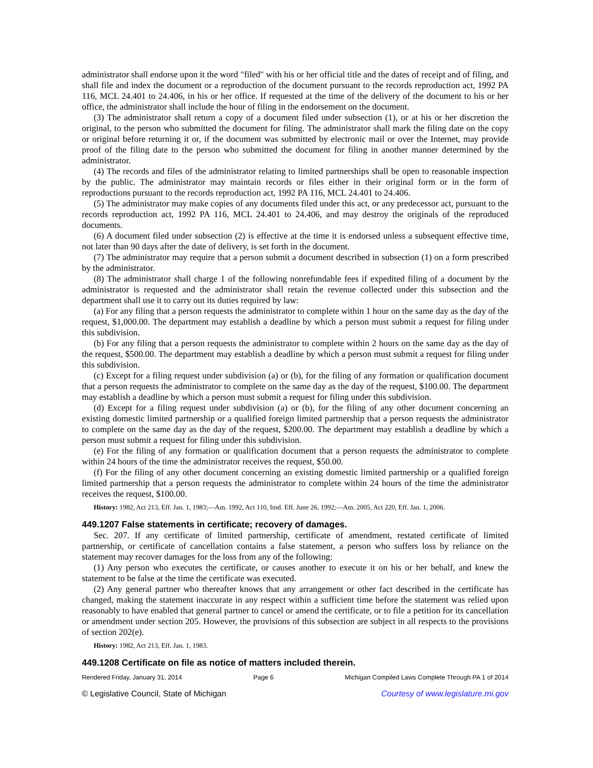administrator shall endorse upon it the word "filed" with his or her official title and the dates of receipt and of filing, and shall file and index the document or a reproduction of the document pursuant to the records reproduction act, 1992 PA 116, MCL 24.401 to 24.406, in his or her office. If requested at the time of the delivery of the document to his or her office, the administrator shall include the hour of filing in the endorsement on the document.
(3) The administrator shall return a copy of a document filed under subsection (1), or at his or her discretion the original, to the person who submitted the document for filing. The administrator shall mark the filing date on the copy or original before returning it or, if the document was submitted by electronic mail or over the Internet, may provide proof of the filing date to the person who submitted the document for filing in another manner determined by the administrator.
(4) The records and files of the administrator relating to limited partnerships shall be open to reasonable inspection by the public. The administrator may maintain records or files either in their original form or in the form of reproductions pursuant to the records reproduction act, 1992 PA 116, MCL 24.401 to 24.406.
(5) The administrator may make copies of any documents filed under this act, or any predecessor act, pursuant to the records reproduction act, 1992 PA 116, MCL 24.401 to 24.406, and may destroy the originals of the reproduced documents.
(6) A document filed under subsection (2) is effective at the time it is endorsed unless a subsequent effective time, not later than 90 days after the date of delivery, is set forth in the document.
(7) The administrator may require that a person submit a document described in subsection (1) on a form prescribed by the administrator.
(8) The administrator shall charge 1 of the following nonrefundable fees if expedited filing of a document by the administrator is requested and the administrator shall retain the revenue collected under this subsection and the department shall use it to carry out its duties required by law:
(a) For any filing that a person requests the administrator to complete within 1 hour on the same day as the day of the request, $1,000.00. The department may establish a deadline by which a person must submit a request for filing under this subdivision.
(b) For any filing that a person requests the administrator to complete within 2 hours on the same day as the day of the request, $500.00. The department may establish a deadline by which a person must submit a request for filing under this subdivision.
(c) Except for a filing request under subdivision (a) or (b), for the filing of any formation or qualification document that a person requests the administrator to complete on the same day as the day of the request, $100.00. The department may establish a deadline by which a person must submit a request for filing under this subdivision.
(d) Except for a filing request under subdivision (a) or (b), for the filing of any other document concerning an existing domestic limited partnership or a qualified foreign limited partnership that a person requests the administrator to complete on the same day as the day of the request, $200.00. The department may establish a deadline by which a person must submit a request for filing under this subdivision.
(e) For the filing of any formation or qualification document that a person requests the administrator to complete within 24 hours of the time the administrator receives the request, $50.00.
(f) For the filing of any other document concerning an existing domestic limited partnership or a qualified foreign limited partnership that a person requests the administrator to complete within 24 hours of the time the administrator receives the request, $100.00.
History: 1982, Act 213, Eff. Jan. 1, 1983;—Am. 1992, Act 110, Imd. Eff. June 26, 1992;—Am. 2005, Act 220, Eff. Jan. 1, 2006.
449.1207 False statements in certificate; recovery of damages.
Sec. 207. If any certificate of limited partnership, certificate of amendment, restated certificate of limited partnership, or certificate of cancellation contains a false statement, a person who suffers loss by reliance on the statement may recover damages for the loss from any of the following:
(1) Any person who executes the certificate, or causes another to execute it on his or her behalf, and knew the statement to be false at the time the certificate was executed.
(2) Any general partner who thereafter knows that any arrangement or other fact described in the certificate has changed, making the statement inaccurate in any respect within a sufficient time before the statement was relied upon reasonably to have enabled that general partner to cancel or amend the certificate, or to file a petition for its cancellation or amendment under section 205. However, the provisions of this subsection are subject in all respects to the provisions of section 202(e).
History: 1982, Act 213, Eff. Jan. 1, 1983.
449.1208 Certificate on file as notice of matters included therein.
Rendered Friday, January 31, 2014 Page 6 Michigan Compiled Laws Complete Through PA 1 of 2014
© Legislative Council, State of Michigan Courtesy of www.legislature.mi.gov